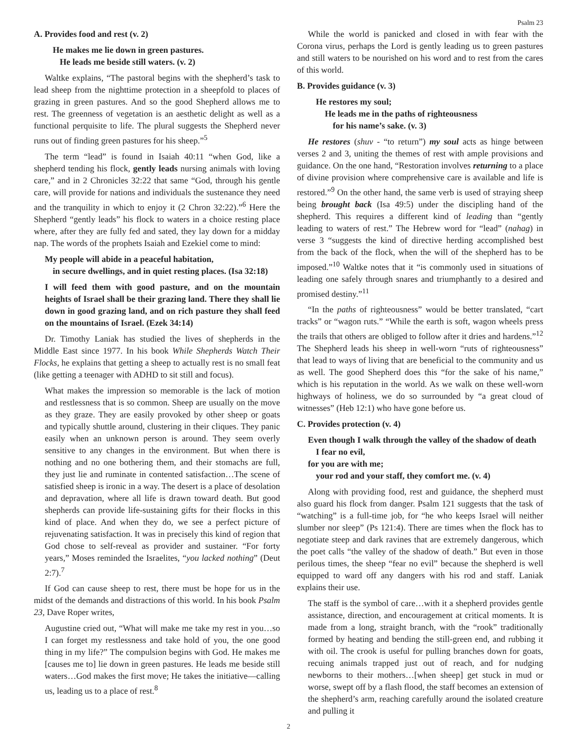Psalm 23
A. Provides food and rest (v. 2)
He makes me lie down in green pastures.
He leads me beside still waters. (v. 2)
Waltke explains, “The pastoral begins with the shepherd’s task to lead sheep from the nighttime protection in a sheepfold to places of grazing in green pastures. And so the good Shepherd allows me to rest. The greenness of vegetation is an aesthetic delight as well as a functional perquisite to life. The plural suggests the Shepherd never runs out of finding green pastures for his sheep.”<sup>5</sup>
The term “lead” is found in Isaiah 40:11 “when God, like a shepherd tending his flock, gently leads nursing animals with loving care,” and in 2 Chronicles 32:22 that same “God, through his gentle care, will provide for nations and individuals the sustenance they need and the tranquility in which to enjoy it (2 Chron 32:22).”<sup>6</sup> Here the Shepherd “gently leads” his flock to waters in a choice resting place where, after they are fully fed and sated, they lay down for a midday nap. The words of the prophets Isaiah and Ezekiel come to mind:
My people will abide in a peaceful habitation,
in secure dwellings, and in quiet resting places. (Isa 32:18)
I will feed them with good pasture, and on the mountain heights of Israel shall be their grazing land. There they shall lie down in good grazing land, and on rich pasture they shall feed on the mountains of Israel. (Ezek 34:14)
Dr. Timothy Laniak has studied the lives of shepherds in the Middle East since 1977. In his book While Shepherds Watch Their Flocks, he explains that getting a sheep to actually rest is no small feat (like getting a teenager with ADHD to sit still and focus).
What makes the impression so memorable is the lack of motion and restlessness that is so common. Sheep are usually on the move as they graze. They are easily provoked by other sheep or goats and typically shuttle around, clustering in their cliques. They panic easily when an unknown person is around. They seem overly sensitive to any changes in the environment. But when there is nothing and no one bothering them, and their stomachs are full, they just lie and ruminate in contented satisfaction…The scene of satisfied sheep is ironic in a way. The desert is a place of desolation and depravation, where all life is drawn toward death. But good shepherds can provide life-sustaining gifts for their flocks in this kind of place. And when they do, we see a perfect picture of rejuvenating satisfaction. It was in precisely this kind of region that God chose to self-reveal as provider and sustainer. “For forty years,” Moses reminded the Israelites, “you lacked nothing” (Deut 2:7).<sup>7</sup>
If God can cause sheep to rest, there must be hope for us in the midst of the demands and distractions of this world. In his book Psalm 23, Dave Roper writes,
Augustine cried out, “What will make me take my rest in you…so I can forget my restlessness and take hold of you, the one good thing in my life?” The compulsion begins with God. He makes me [causes me to] lie down in green pastures. He leads me beside still waters…God makes the first move; He takes the initiative—calling us, leading us to a place of rest.<sup>8</sup>
While the world is panicked and closed in with fear with the Corona virus, perhaps the Lord is gently leading us to green pastures and still waters to be nourished on his word and to rest from the cares of this world.
B. Provides guidance (v. 3)
He restores my soul;
He leads me in the paths of righteousness
for his name’s sake. (v. 3)
He restores (shuv - “to return”) my soul acts as hinge between verses 2 and 3, uniting the themes of rest with ample provisions and guidance. On the one hand, “Restoration involves returning to a place of divine provision where comprehensive care is available and life is restored.”<sup>9</sup> On the other hand, the same verb is used of straying sheep being brought back (Isa 49:5) under the discipling hand of the shepherd. This requires a different kind of leading than “gently leading to waters of rest.” The Hebrew word for “lead” (nahag) in verse 3 “suggests the kind of directive herding accomplished best from the back of the flock, when the will of the shepherd has to be imposed.”<sup>10</sup> Waltke notes that it “is commonly used in situations of leading one safely through snares and triumphantly to a desired and promised destiny.”<sup>11</sup>
“In the paths of righteousness” would be better translated, “cart tracks” or “wagon ruts.” “While the earth is soft, wagon wheels press the trails that others are obliged to follow after it dries and hardens.”<sup>12</sup> The Shepherd leads his sheep in well-worn “ruts of righteousness” that lead to ways of living that are beneficial to the community and us as well. The good Shepherd does this “for the sake of his name,” which is his reputation in the world. As we walk on these well-worn highways of holiness, we do so surrounded by “a great cloud of witnesses” (Heb 12:1) who have gone before us.
C. Provides protection (v. 4)
Even though I walk through the valley of the shadow of death
I fear no evil,
for you are with me;
your rod and your staff, they comfort me. (v. 4)
Along with providing food, rest and guidance, the shepherd must also guard his flock from danger. Psalm 121 suggests that the task of “watching” is a full-time job, for “he who keeps Israel will neither slumber nor sleep” (Ps 121:4). There are times when the flock has to negotiate steep and dark ravines that are extremely dangerous, which the poet calls “the valley of the shadow of death.” But even in those perilous times, the sheep “fear no evil” because the shepherd is well equipped to ward off any dangers with his rod and staff. Laniak explains their use.
The staff is the symbol of care…with it a shepherd provides gentle assistance, direction, and encouragement at critical moments. It is made from a long, straight branch, with the “rook” traditionally formed by heating and bending the still-green end, and rubbing it with oil. The crook is useful for pulling branches down for goats, recuing animals trapped just out of reach, and for nudging newborns to their mothers…[when sheep] get stuck in mud or worse, swept off by a flash flood, the staff becomes an extension of the shepherd’s arm, reaching carefully around the isolated creature and pulling it
2